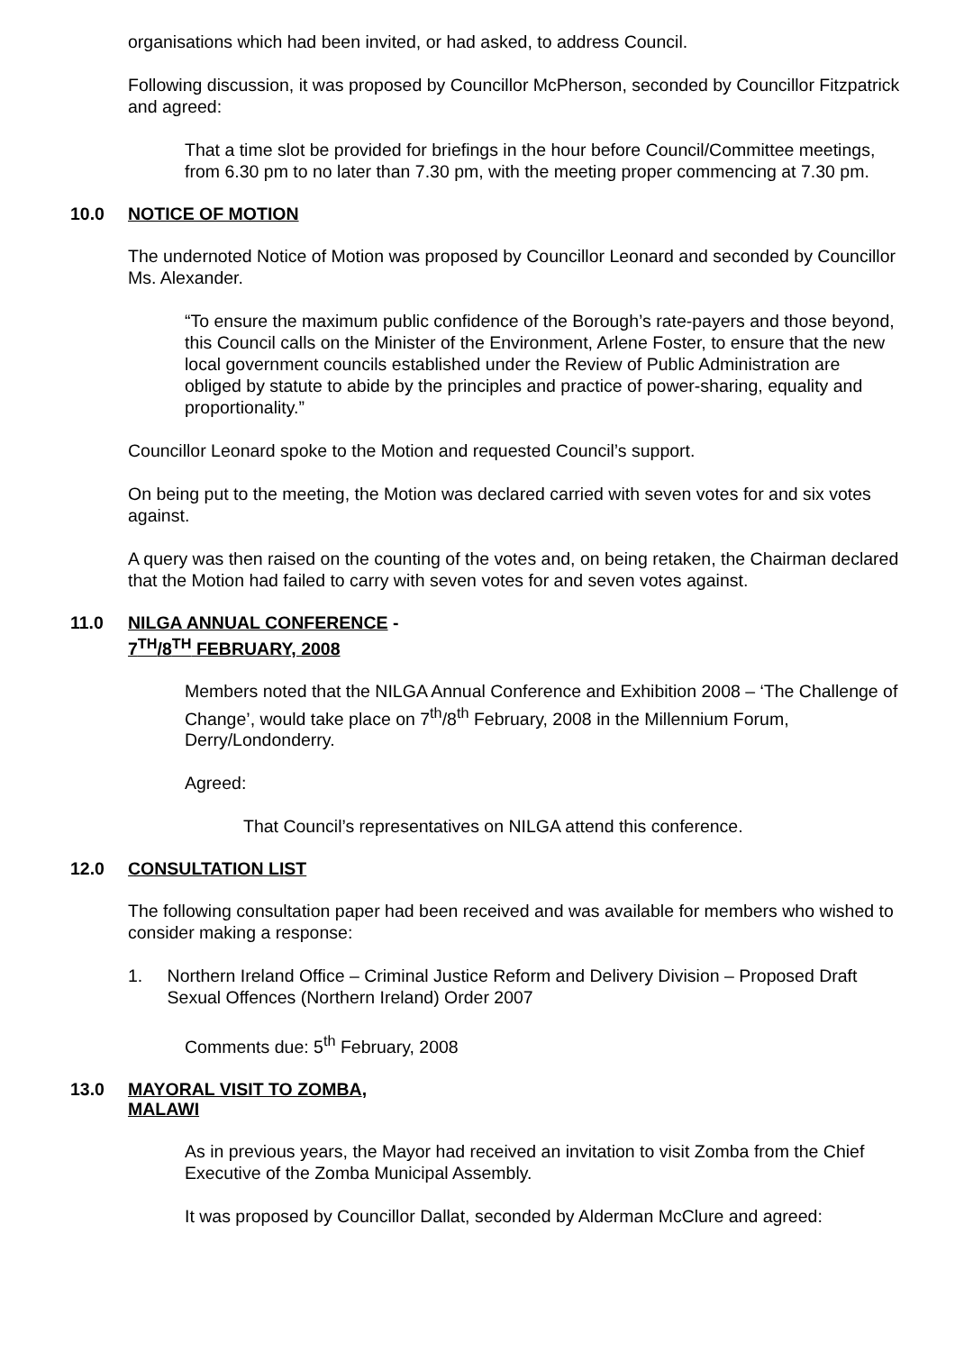organisations which had been invited, or had asked, to address Council.
Following discussion, it was proposed by Councillor McPherson, seconded by Councillor Fitzpatrick and agreed:
That a time slot be provided for briefings in the hour before Council/Committee meetings, from 6.30 pm to no later than 7.30 pm, with the meeting proper commencing at 7.30 pm.
10.0 NOTICE OF MOTION
The undernoted Notice of Motion was proposed by Councillor Leonard and seconded by Councillor Ms. Alexander.
“To ensure the maximum public confidence of the Borough’s rate-payers and those beyond, this Council calls on the Minister of the Environment, Arlene Foster, to ensure that the new local government councils established under the Review of Public Administration are obliged by statute to abide by the principles and practice of power-sharing, equality and proportionality.”
Councillor Leonard spoke to the Motion and requested Council’s support.
On being put to the meeting, the Motion was declared carried with seven votes for and six votes against.
A query was then raised on the counting of the votes and, on being retaken, the Chairman declared that the Motion had failed to carry with seven votes for and seven votes against.
11.0 NILGA ANNUAL CONFERENCE -
7<sup>TH</sup>/8<sup>TH</sup> FEBRUARY, 2008
Members noted that the NILGA Annual Conference and Exhibition 2008 – ‘The Challenge of Change’, would take place on 7<sup>th</sup>/8<sup>th</sup> February, 2008 in the Millennium Forum, Derry/Londonderry.
Agreed:
That Council’s representatives on NILGA attend this conference.
12.0 CONSULTATION LIST
The following consultation paper had been received and was available for members who wished to consider making a response:
1. Northern Ireland Office – Criminal Justice Reform and Delivery Division – Proposed Draft Sexual Offences (Northern Ireland) Order 2007
Comments due: 5<sup>th</sup> February, 2008
13.0 MAYORAL VISIT TO ZOMBA,
MALAWI
As in previous years, the Mayor had received an invitation to visit Zomba from the Chief Executive of the Zomba Municipal Assembly.
It was proposed by Councillor Dallat, seconded by Alderman McClure and agreed: